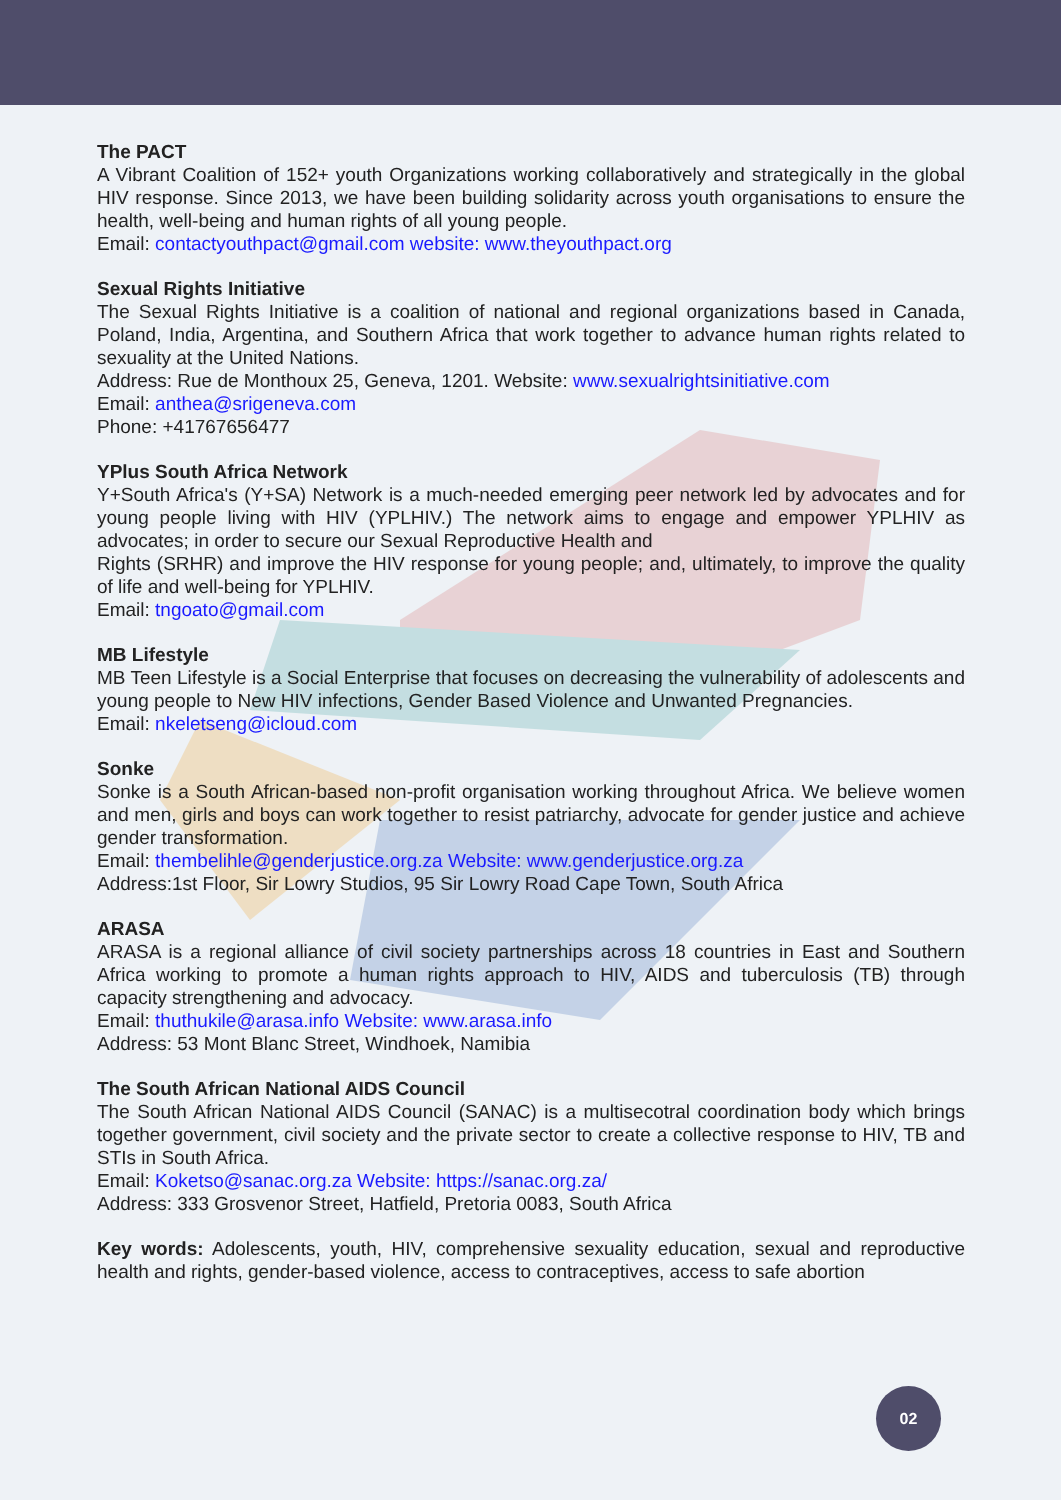The PACT
A Vibrant Coalition of 152+ youth Organizations working collaboratively and strategically in the global HIV response. Since 2013, we have been building solidarity across youth organisations to ensure the health, well-being and human rights of all young people.
Email: contactyouthpact@gmail.com website: www.theyouthpact.org
Sexual Rights Initiative
The Sexual Rights Initiative is a coalition of national and regional organizations based in Canada, Poland, India, Argentina, and Southern Africa that work together to advance human rights related to sexuality at the United Nations.
Address: Rue de Monthoux 25, Geneva, 1201. Website: www.sexualrightsinitiative.com
Email: anthea@srigeneva.com
Phone: +41767656477
YPlus South Africa Network
Y+South Africa's (Y+SA) Network is a much-needed emerging peer network led by advocates and for young people living with HIV (YPLHIV.) The network aims to engage and empower YPLHIV as advocates; in order to secure our Sexual Reproductive Health and
Rights (SRHR) and improve the HIV response for young people; and, ultimately, to improve the quality of life and well-being for YPLHIV.
Email: tngoato@gmail.com
MB Lifestyle
MB Teen Lifestyle is a Social Enterprise that focuses on decreasing the vulnerability of adolescents and young people to New HIV infections, Gender Based Violence and Unwanted Pregnancies.
Email: nkeletseng@icloud.com
Sonke
Sonke is a South African-based non-profit organisation working throughout Africa. We believe women and men, girls and boys can work together to resist patriarchy, advocate for gender justice and achieve gender transformation.
Email: thembelihle@genderjustice.org.za Website: www.genderjustice.org.za
Address:1st Floor, Sir Lowry Studios, 95 Sir Lowry Road Cape Town, South Africa
ARASA
ARASA is a regional alliance of civil society partnerships across 18 countries in East and Southern Africa working to promote a human rights approach to HIV, AIDS and tuberculosis (TB) through capacity strengthening and advocacy.
Email: thuthukile@arasa.info Website: www.arasa.info
Address: 53 Mont Blanc Street, Windhoek, Namibia
The South African National AIDS Council
The South African National AIDS Council (SANAC) is a multisecotral coordination body which brings together government, civil society and the private sector to create a collective response to HIV, TB and STIs in South Africa.
Email: Koketso@sanac.org.za Website: https://sanac.org.za/
Address: 333 Grosvenor Street, Hatfield, Pretoria 0083, South Africa
Key words: Adolescents, youth, HIV, comprehensive sexuality education, sexual and reproductive health and rights, gender-based violence, access to contraceptives, access to safe abortion
02